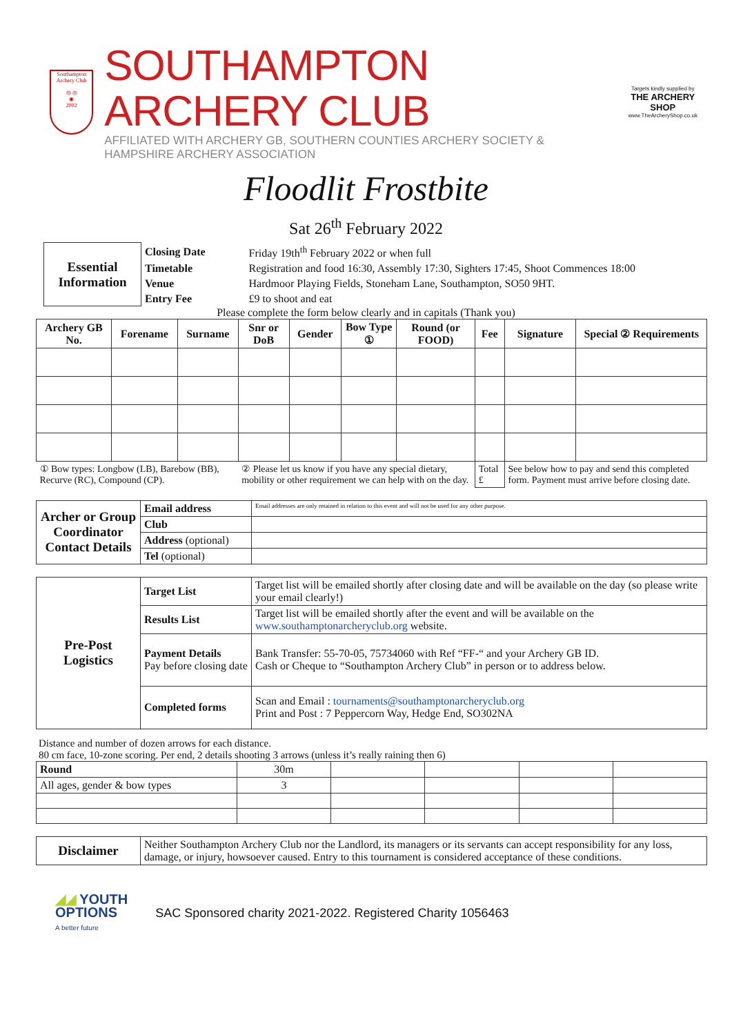Southampton Archery Club
◎ ◎
◉
2002
SOUTHAMPTON ARCHERY CLUB
AFFILIATED WITH ARCHERY GB, SOUTHERN COUNTIES ARCHERY SOCIETY & HAMPSHIRE ARCHERY ASSOCIATION
Targets kindly supplied by
THE ARCHERY SHOP
www.TheArcheryShop.co.uk
Floodlit Frostbite
Sat 26<sup>th</sup> February 2022
| Essential Information | Closing Date | Friday 19th<sup>th</sup> February 2022 or when full |
| | Timetable | Registration and food 16:30, Assembly 17:30, Sighters 17:45, Shoot Commences 18:00 |
| | Venue | Hardmoor Playing Fields, Stoneham Lane, Southampton, SO50 9HT. |
| | Entry Fee | £9 to shoot and eat |
Please complete the form below clearly and in capitals (Thank you)
| Archery GB No. | Forename | Surname | Snr or DoB | Gender | Bow Type ① | Round (or FOOD) | Fee | Signature | Special ② Requirements |
| --- | --- | --- | --- | --- | --- | --- | --- | --- | --- |
| ① Bow types: Longbow (LB), Barebow (BB), Recurve (RC), Compound (CP). | | | ② Please let us know if you have any special dietary, mobility or other requirement we can help with on the day. | | | | Total £ | See below how to pay and send this completed form. Payment must arrive before closing date. | |
| Archer or Group Coordinator Contact Details | Email address | Email addresses are only retained in relation to this event and will not be used for any other purpose. |
| | Club | |
| | Address (optional) | |
| | Tel (optional) | |
| Pre-Post Logistics | Target List | Target list will be emailed shortly after closing date and will be available on the day (so please write your email clearly!) |
| | Results List | Target list will be emailed shortly after the event and will be available on the www.southamptonarcheryclub.org website. |
| | Payment Details Pay before closing date | Bank Transfer: 55-70-05, 75734060 with Ref “FF-“ and your Archery GB ID. Cash or Cheque to “Southampton Archery Club” in person or to address below. |
| | Completed forms | Scan and Email : tournaments@southamptonarcheryclub.org Print and Post : 7 Peppercorn Way, Hedge End, SO302NA |
Distance and number of dozen arrows for each distance.
80 cm face, 10-zone scoring. Per end, 2 details shooting 3 arrows (unless it’s really raining then 6)
| Round | 30m | | | | |
| All ages, gender & bow types | 3 | | | | |
| Disclaimer | Neither Southampton Archery Club nor the Landlord, its managers or its servants can accept responsibility for any loss, damage, or injury, howsoever caused. Entry to this tournament is considered acceptance of these conditions. |
◢◢ YOUTH
OPTIONS
A better future
SAC Sponsored charity 2021-2022. Registered Charity 1056463